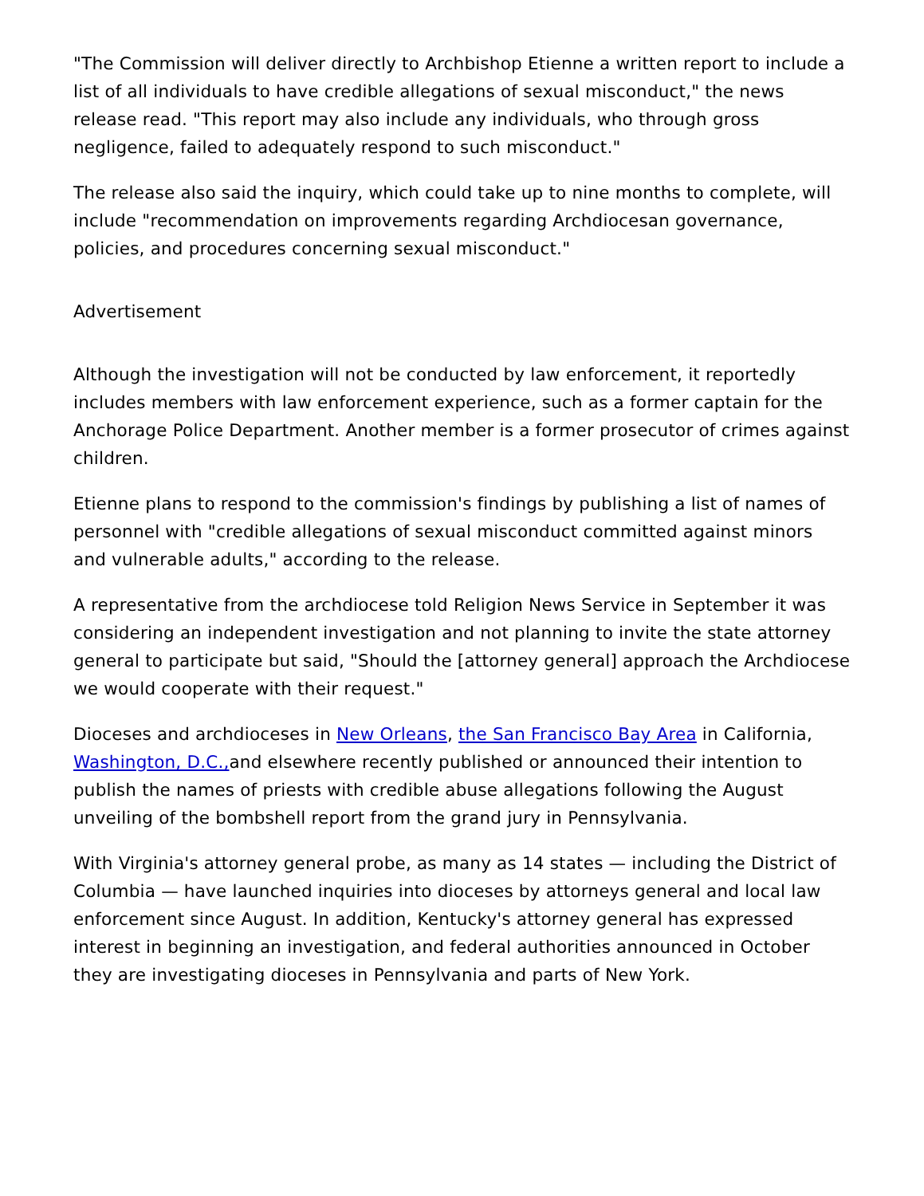"The Commission will deliver directly to Archbishop Etienne a written report to include a list of all individuals to have credible allegations of sexual misconduct," the news release read. "This report may also include any individuals, who through gross negligence, failed to adequately respond to such misconduct."
The release also said the inquiry, which could take up to nine months to complete, will include "recommendation on improvements regarding Archdiocesan governance, policies, and procedures concerning sexual misconduct."
Advertisement
Although the investigation will not be conducted by law enforcement, it reportedly includes members with law enforcement experience, such as a former captain for the Anchorage Police Department. Another member is a former prosecutor of crimes against children.
Etienne plans to respond to the commission's findings by publishing a list of names of personnel with "credible allegations of sexual misconduct committed against minors and vulnerable adults," according to the release.
A representative from the archdiocese told Religion News Service in September it was considering an independent investigation and not planning to invite the state attorney general to participate but said, "Should the [attorney general] approach the Archdiocese we would cooperate with their request."
Dioceses and archdioceses in New Orleans, the San Francisco Bay Area in California, Washington, D.C., and elsewhere recently published or announced their intention to publish the names of priests with credible abuse allegations following the August unveiling of the bombshell report from the grand jury in Pennsylvania.
With Virginia's attorney general probe, as many as 14 states — including the District of Columbia — have launched inquiries into dioceses by attorneys general and local law enforcement since August. In addition, Kentucky's attorney general has expressed interest in beginning an investigation, and federal authorities announced in October they are investigating dioceses in Pennsylvania and parts of New York.